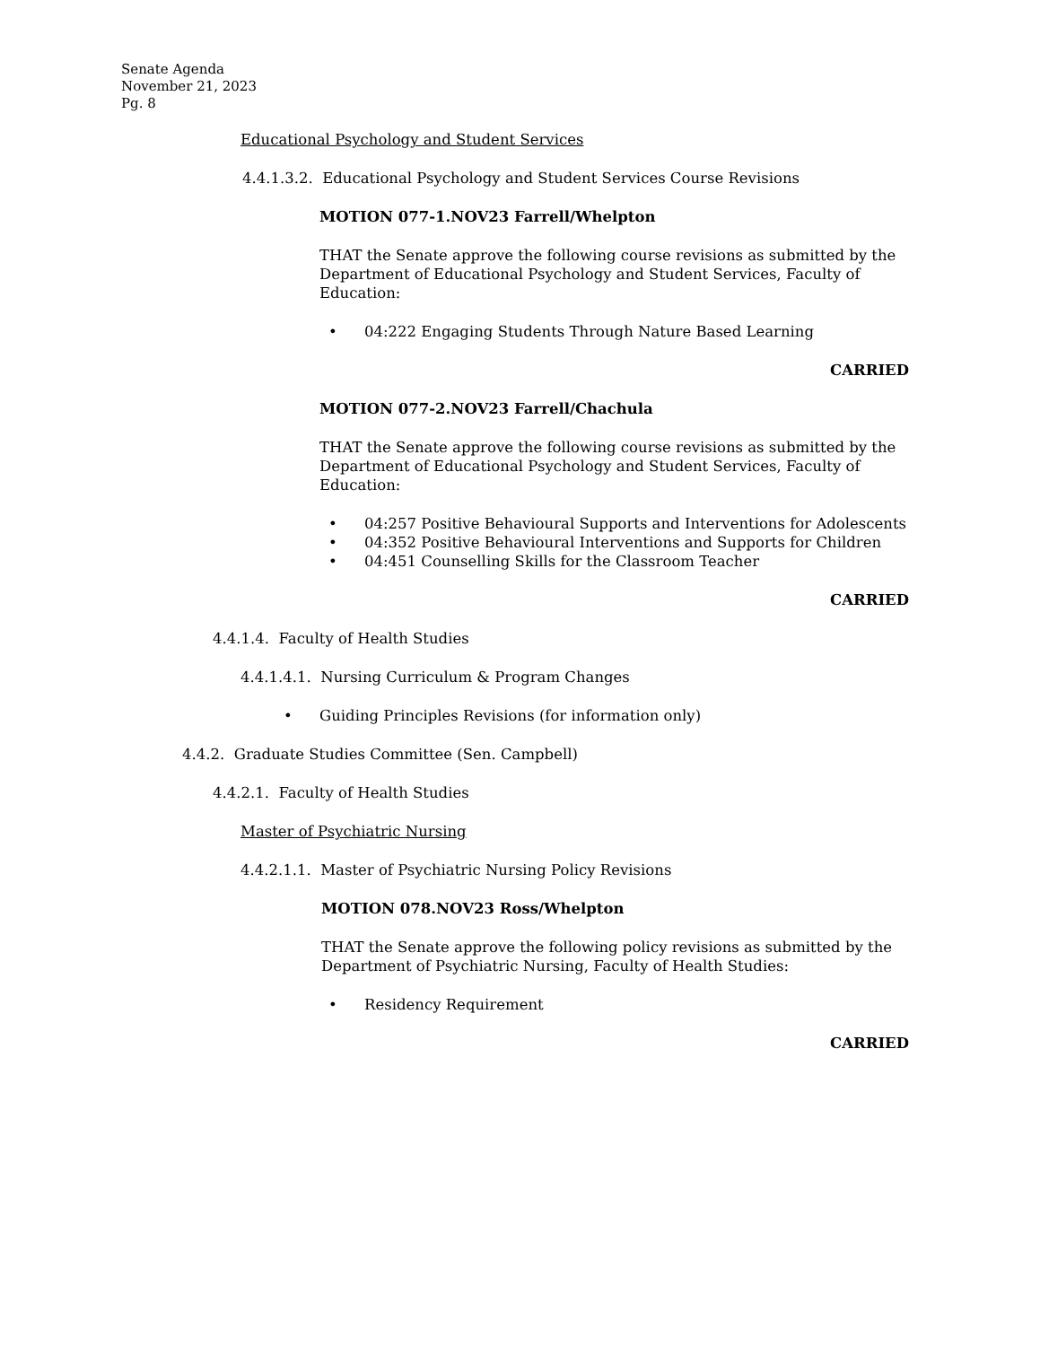Senate Agenda
November 21, 2023
Pg. 8
Educational Psychology and Student Services
4.4.1.3.2. Educational Psychology and Student Services Course Revisions
MOTION 077-1.NOV23 Farrell/Whelpton
THAT the Senate approve the following course revisions as submitted by the Department of Educational Psychology and Student Services, Faculty of Education:
• 04:222 Engaging Students Through Nature Based Learning
CARRIED
MOTION 077-2.NOV23 Farrell/Chachula
THAT the Senate approve the following course revisions as submitted by the Department of Educational Psychology and Student Services, Faculty of Education:
• 04:257 Positive Behavioural Supports and Interventions for Adolescents
• 04:352 Positive Behavioural Interventions and Supports for Children
• 04:451 Counselling Skills for the Classroom Teacher
CARRIED
4.4.1.4. Faculty of Health Studies
4.4.1.4.1. Nursing Curriculum & Program Changes
• Guiding Principles Revisions (for information only)
4.4.2. Graduate Studies Committee (Sen. Campbell)
4.4.2.1. Faculty of Health Studies
Master of Psychiatric Nursing
4.4.2.1.1. Master of Psychiatric Nursing Policy Revisions
MOTION 078.NOV23 Ross/Whelpton
THAT the Senate approve the following policy revisions as submitted by the Department of Psychiatric Nursing, Faculty of Health Studies:
• Residency Requirement
CARRIED